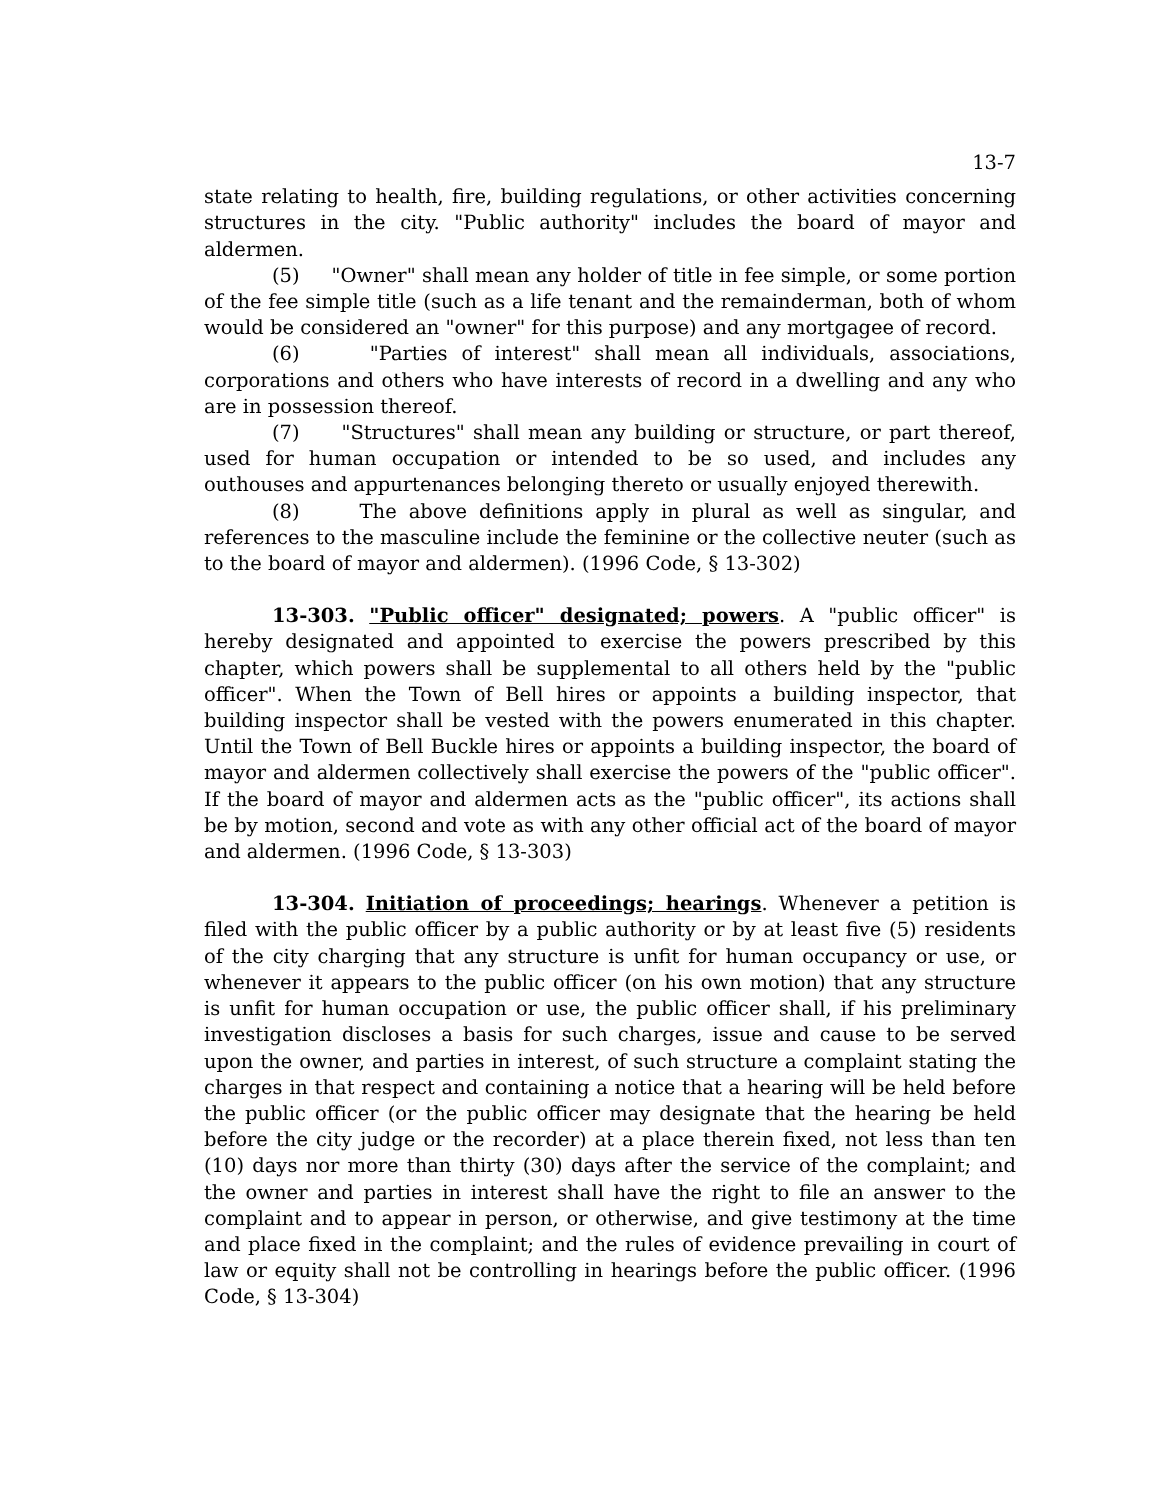13-7
state relating to health, fire, building regulations, or other activities concerning structures in the city. "Public authority" includes the board of mayor and aldermen.
(5) "Owner" shall mean any holder of title in fee simple, or some portion of the fee simple title (such as a life tenant and the remainderman, both of whom would be considered an "owner" for this purpose) and any mortgagee of record.
(6) "Parties of interest" shall mean all individuals, associations, corporations and others who have interests of record in a dwelling and any who are in possession thereof.
(7) "Structures" shall mean any building or structure, or part thereof, used for human occupation or intended to be so used, and includes any outhouses and appurtenances belonging thereto or usually enjoyed therewith.
(8) The above definitions apply in plural as well as singular, and references to the masculine include the feminine or the collective neuter (such as to the board of mayor and aldermen). (1996 Code, § 13-302)
13-303. "Public officer" designated; powers. A "public officer" is hereby designated and appointed to exercise the powers prescribed by this chapter, which powers shall be supplemental to all others held by the "public officer". When the Town of Bell hires or appoints a building inspector, that building inspector shall be vested with the powers enumerated in this chapter. Until the Town of Bell Buckle hires or appoints a building inspector, the board of mayor and aldermen collectively shall exercise the powers of the "public officer". If the board of mayor and aldermen acts as the "public officer", its actions shall be by motion, second and vote as with any other official act of the board of mayor and aldermen. (1996 Code, § 13-303)
13-304. Initiation of proceedings; hearings. Whenever a petition is filed with the public officer by a public authority or by at least five (5) residents of the city charging that any structure is unfit for human occupancy or use, or whenever it appears to the public officer (on his own motion) that any structure is unfit for human occupation or use, the public officer shall, if his preliminary investigation discloses a basis for such charges, issue and cause to be served upon the owner, and parties in interest, of such structure a complaint stating the charges in that respect and containing a notice that a hearing will be held before the public officer (or the public officer may designate that the hearing be held before the city judge or the recorder) at a place therein fixed, not less than ten (10) days nor more than thirty (30) days after the service of the complaint; and the owner and parties in interest shall have the right to file an answer to the complaint and to appear in person, or otherwise, and give testimony at the time and place fixed in the complaint; and the rules of evidence prevailing in court of law or equity shall not be controlling in hearings before the public officer. (1996 Code, § 13-304)